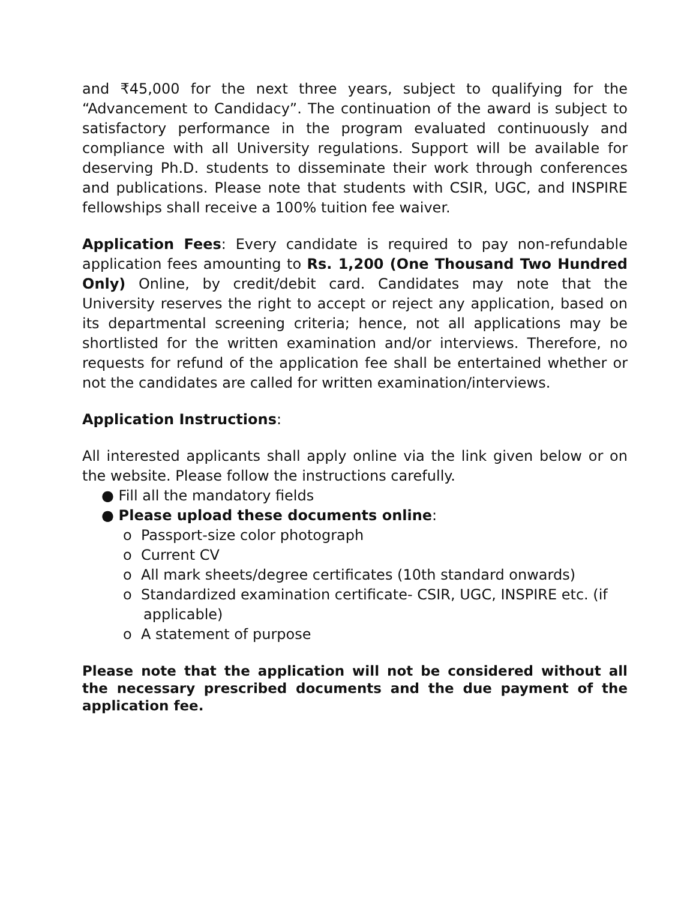and ₹45,000 for the next three years, subject to qualifying for the “Advancement to Candidacy”. The continuation of the award is subject to satisfactory performance in the program evaluated continuously and compliance with all University regulations. Support will be available for deserving Ph.D. students to disseminate their work through conferences and publications. Please note that students with CSIR, UGC, and INSPIRE fellowships shall receive a 100% tuition fee waiver.
Application Fees: Every candidate is required to pay non-refundable application fees amounting to Rs. 1,200 (One Thousand Two Hundred Only) Online, by credit/debit card. Candidates may note that the University reserves the right to accept or reject any application, based on its departmental screening criteria; hence, not all applications may be shortlisted for the written examination and/or interviews. Therefore, no requests for refund of the application fee shall be entertained whether or not the candidates are called for written examination/interviews.
Application Instructions:
All interested applicants shall apply online via the link given below or on the website. Please follow the instructions carefully.
● Fill all the mandatory fields
● Please upload these documents online:
o Passport-size color photograph
o Current CV
o All mark sheets/degree certificates (10th standard onwards)
o Standardized examination certificate- CSIR, UGC, INSPIRE etc. (if applicable)
o A statement of purpose
Please note that the application will not be considered without all the necessary prescribed documents and the due payment of the application fee.